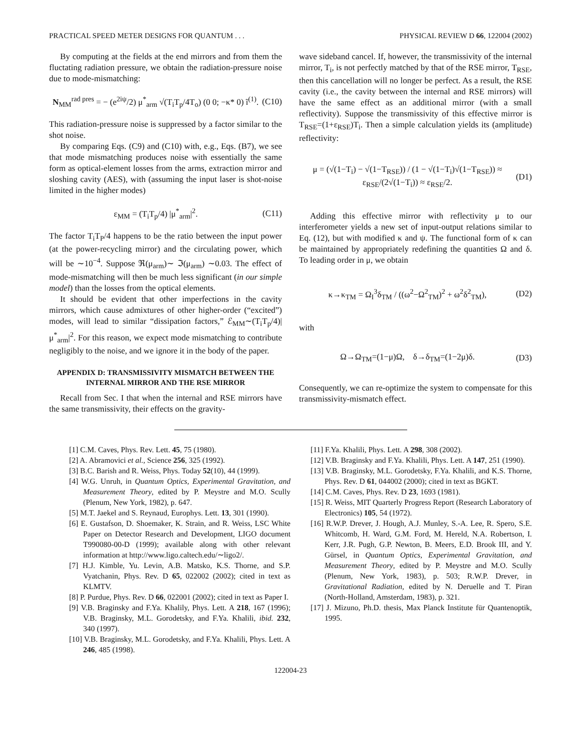PRACTICAL SPEED METER DESIGNS FOR QUANTUM . . . PHYSICAL REVIEW D 66, 122004 (2002)
By computing at the fields at the end mirrors and from them the fluctating radiation pressure, we obtain the radiation-pressure noise due to mode-mismatching:
N<sub>MM</sub><sup>rad pres</sup> = − (e<sup>2iψ</sup>/2) μ<sup>*</sup><sub>arm</sub> √(T<sub>i</sub>T<sub>p</sub>/4T<sub>o</sub>) (0 0; −κ* 0) ĩ<sup>(1)</sup>. (C10)
This radiation-pressure noise is suppressed by a factor similar to the shot noise.
By comparing Eqs. (C9) and (C10) with, e.g., Eqs. (B7), we see that mode mismatching produces noise with essentially the same form as optical-element losses from the arms, extraction mirror and sloshing cavity (AES), with (assuming the input laser is shot-noise limited in the higher modes)
ε<sub>MM</sub> = (T<sub>i</sub>T<sub>p</sub>/4) |μ<sup>*</sup><sub>arm</sub>|<sup>2</sup>. (C11)
The factor T<sub>i</sub>T<sub>P</sub>/4 happens to be the ratio between the input power (at the power-recycling mirror) and the circulating power, which will be ∼10<sup>−4</sup>. Suppose ℜ(μ<sub>arm</sub>)∼ ℑ(μ<sub>arm</sub>) ∼0.03. The effect of mode-mismatching will then be much less significant (in our simple model) than the losses from the optical elements.
It should be evident that other imperfections in the cavity mirrors, which cause admixtures of other higher-order (“excited”) modes, will lead to similar “dissipation factors,” ℰ<sub>MM</sub>∼(T<sub>i</sub>T<sub>p</sub>/4)|μ<sup>*</sup><sub>arm</sub>|<sup>2</sup>. For this reason, we expect mode mismatching to contribute negligibly to the noise, and we ignore it in the body of the paper.
APPENDIX D: TRANSMISSIVITY MISMATCH BETWEEN THE INTERNAL MIRROR AND THE RSE MIRROR
Recall from Sec. I that when the internal and RSE mirrors have the same transmissivity, their effects on the gravity-
wave sideband cancel. If, however, the transmissivity of the internal mirror, T<sub>i</sub>, is not perfectly matched by that of the RSE mirror, T<sub>RSE</sub>, then this cancellation will no longer be perfect. As a result, the RSE cavity (i.e., the cavity between the internal and RSE mirrors) will have the same effect as an additional mirror (with a small reflectivity). Suppose the transmissivity of this effective mirror is T<sub>RSE</sub>=(1+ε<sub>RSE</sub>)T<sub>i</sub>. Then a simple calculation yields its (amplitude) reflectivity:
μ = (√(1−T<sub>i</sub>) − √(1−T<sub>RSE</sub>)) / (1 − √(1−T<sub>i</sub>)√(1−T<sub>RSE</sub>)) ≈ ε<sub>RSE</sub>/(2√(1−T<sub>i</sub>)) ≈ ε<sub>RSE</sub>/2. (D1)
Adding this effective mirror with reflectivity μ to our interferometer yields a new set of input-output relations similar to Eq. (12), but with modified κ and ψ. The functional form of κ can be maintained by appropriately redefining the quantities Ω and δ. To leading order in μ, we obtain
κ→κ<sub>TM</sub> = Ω<sub>I</sub><sup>3</sup>δ<sub>TM</sub> / ((ω<sup>2</sup>−Ω<sup>2</sup><sub>TM</sub>)<sup>2</sup> + ω<sup>2</sup>δ<sup>2</sup><sub>TM</sub>), (D2)
with
Ω→Ω<sub>TM</sub>=(1−μ)Ω, δ→δ<sub>TM</sub>=(1−2μ)δ. (D3)
Consequently, we can re-optimize the system to compensate for this transmissivity-mismatch effect.
[1] C.M. Caves, Phys. Rev. Lett. 45, 75 (1980).
[2] A. Abramovici et al., Science 256, 325 (1992).
[3] B.C. Barish and R. Weiss, Phys. Today 52(10), 44 (1999).
[4] W.G. Unruh, in Quantum Optics, Experimental Gravitation, and Measurement Theory, edited by P. Meystre and M.O. Scully (Plenum, New York, 1982), p. 647.
[5] M.T. Jaekel and S. Reynaud, Europhys. Lett. 13, 301 (1990).
[6] E. Gustafson, D. Shoemaker, K. Strain, and R. Weiss, LSC White Paper on Detector Research and Development, LIGO document T990080-00-D (1999); available along with other relevant information at http://www.ligo.caltech.edu/∼ligo2/.
[7] H.J. Kimble, Yu. Levin, A.B. Matsko, K.S. Thorne, and S.P. Vyatchanin, Phys. Rev. D 65, 022002 (2002); cited in text as KLMTV.
[8] P. Purdue, Phys. Rev. D 66, 022001 (2002); cited in text as Paper I.
[9] V.B. Braginsky and F.Ya. Khalily, Phys. Lett. A 218, 167 (1996); V.B. Braginsky, M.L. Gorodetsky, and F.Ya. Khalili, ibid. 232, 340 (1997).
[10] V.B. Braginsky, M.L. Gorodetsky, and F.Ya. Khalili, Phys. Lett. A 246, 485 (1998).
[11] F.Ya. Khalili, Phys. Lett. A 298, 308 (2002).
[12] V.B. Braginsky and F.Ya. Khalili, Phys. Lett. A 147, 251 (1990).
[13] V.B. Braginsky, M.L. Gorodetsky, F.Ya. Khalili, and K.S. Thorne, Phys. Rev. D 61, 044002 (2000); cited in text as BGKT.
[14] C.M. Caves, Phys. Rev. D 23, 1693 (1981).
[15] R. Weiss, MIT Quarterly Progress Report (Research Laboratory of Electronics) 105, 54 (1972).
[16] R.W.P. Drever, J. Hough, A.J. Munley, S.-A. Lee, R. Spero, S.E. Whitcomb, H. Ward, G.M. Ford, M. Hereld, N.A. Robertson, I. Kerr, J.R. Pugh, G.P. Newton, B. Meers, E.D. Brook III, and Y. Gürsel, in Quantum Optics, Experimental Gravitation, and Measurement Theory, edited by P. Meystre and M.O. Scully (Plenum, New York, 1983), p. 503; R.W.P. Drever, in Gravitational Radiation, edited by N. Deruelle and T. Piran (North-Holland, Amsterdam, 1983), p. 321.
[17] J. Mizuno, Ph.D. thesis, Max Planck Institute für Quantenoptik, 1995.
122004-23